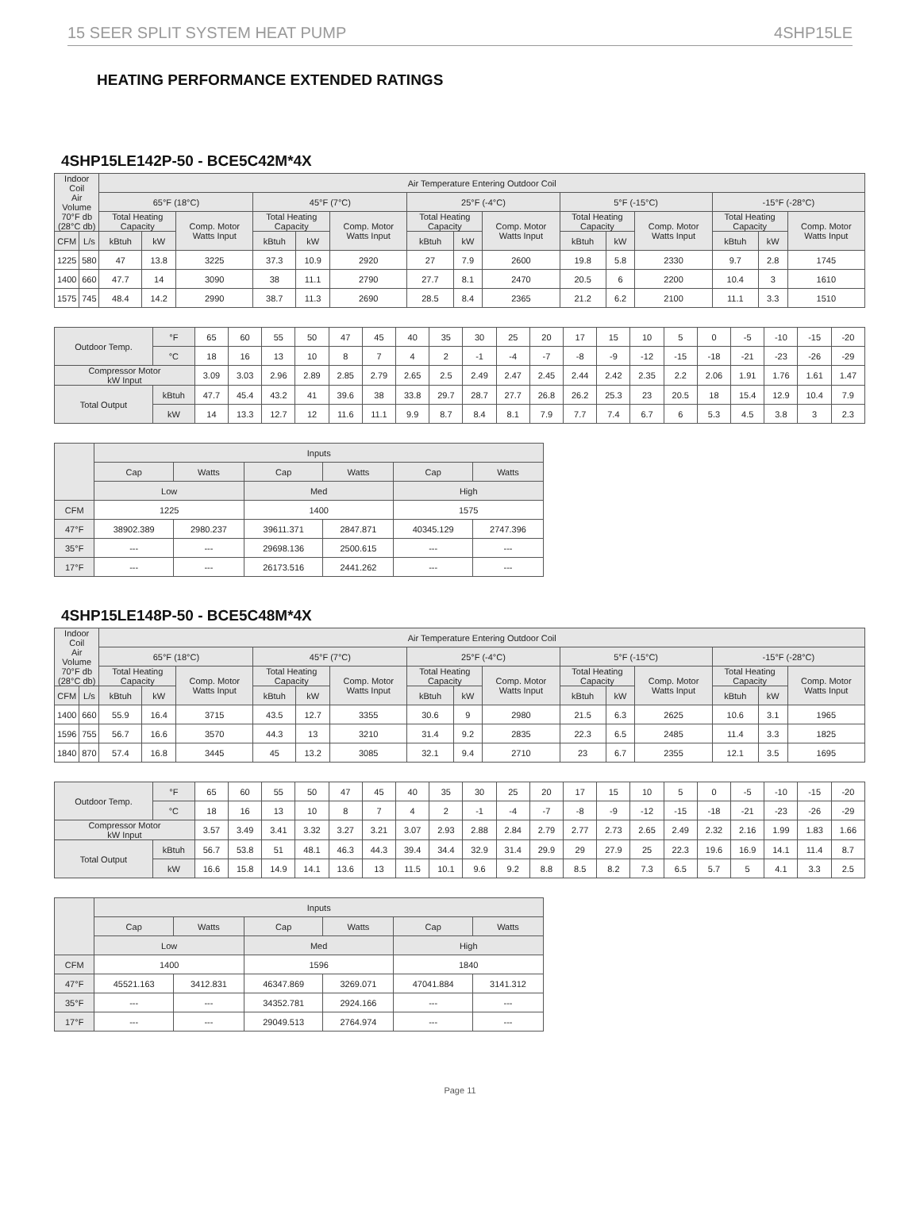15 SEER SPLIT SYSTEM HEAT PUMP 4SHP15LE
HEATING PERFORMANCE EXTENDED RATINGS
4SHP15LE142P-50 - BCE5C42M*4X
| Indoor Coil Air Volume 70°F db (28°C db) | | Air Temperature Entering Outdoor Coil | | | | | | | | | | | | | | |
| --- | --- | --- | --- | --- | --- | --- | --- | --- | --- | --- | --- | --- | --- | --- | --- | --- |
| | | 65°F (18°C) | | | 45°F (7°C) | | | 25°F (-4°C) | | | 5°F (-15°C) | | | -15°F (-28°C) | | |
| | | Total Heating Capacity | | Comp. Motor Watts Input | Total Heating Capacity | | Comp. Motor Watts Input | Total Heating Capacity | | Comp. Motor Watts Input | Total Heating Capacity | | Comp. Motor Watts Input | Total Heating Capacity | | Comp. Motor Watts Input |
| CFM | L/s | kBtuh | kW | | kBtuh | kW | | kBtuh | kW | | kBtuh | kW | | kBtuh | kW | |
| 1225 | 580 | 47 | 13.8 | 3225 | 37.3 | 10.9 | 2920 | 27 | 7.9 | 2600 | 19.8 | 5.8 | 2330 | 9.7 | 2.8 | 1745 |
| 1400 | 660 | 47.7 | 14 | 3090 | 38 | 11.1 | 2790 | 27.7 | 8.1 | 2470 | 20.5 | 6 | 2200 | 10.4 | 3 | 1610 |
| 1575 | 745 | 48.4 | 14.2 | 2990 | 38.7 | 11.3 | 2690 | 28.5 | 8.4 | 2365 | 21.2 | 6.2 | 2100 | 11.1 | 3.3 | 1510 |
| Outdoor Temp. | °F | 65 | 60 | 55 | 50 | 47 | 45 | 40 | 35 | 30 | 25 | 20 | 17 | 15 | 10 | 5 | 0 | -5 | -10 | -15 | -20 |
| | °C | 18 | 16 | 13 | 10 | 8 | 7 | 4 | 2 | -1 | -4 | -7 | -8 | -9 | -12 | -15 | -18 | -21 | -23 | -26 | -29 |
| Compressor Motor kW Input | | 3.09 | 3.03 | 2.96 | 2.89 | 2.85 | 2.79 | 2.65 | 2.5 | 2.49 | 2.47 | 2.45 | 2.44 | 2.42 | 2.35 | 2.2 | 2.06 | 1.91 | 1.76 | 1.61 | 1.47 |
| Total Output | kBtuh | 47.7 | 45.4 | 43.2 | 41 | 39.6 | 38 | 33.8 | 29.7 | 28.7 | 27.7 | 26.8 | 26.2 | 25.3 | 23 | 20.5 | 18 | 15.4 | 12.9 | 10.4 | 7.9 |
| | kW | 14 | 13.3 | 12.7 | 12 | 11.6 | 11.1 | 9.9 | 8.7 | 8.4 | 8.1 | 7.9 | 7.7 | 7.4 | 6.7 | 6 | 5.3 | 4.5 | 3.8 | 3 | 2.3 |
| | Inputs | | | | | |
| --- | --- | --- | --- | --- | --- | --- |
| | Cap | Watts | Cap | Watts | Cap | Watts |
| | Low | | Med | | High | |
| CFM | 1225 | | 1400 | | 1575 | |
| 47°F | 38902.389 | 2980.237 | 39611.371 | 2847.871 | 40345.129 | 2747.396 |
| 35°F | --- | --- | 29698.136 | 2500.615 | --- | --- |
| 17°F | --- | --- | 26173.516 | 2441.262 | --- | --- |
4SHP15LE148P-50 - BCE5C48M*4X
| Indoor Coil Air Volume 70°F db (28°C db) | | Air Temperature Entering Outdoor Coil | | | | | | | | | | | | | | |
| --- | --- | --- | --- | --- | --- | --- | --- | --- | --- | --- | --- | --- | --- | --- | --- | --- |
| | | 65°F (18°C) | | | 45°F (7°C) | | | 25°F (-4°C) | | | 5°F (-15°C) | | | -15°F (-28°C) | | |
| | | Total Heating Capacity | | Comp. Motor Watts Input | Total Heating Capacity | | Comp. Motor Watts Input | Total Heating Capacity | | Comp. Motor Watts Input | Total Heating Capacity | | Comp. Motor Watts Input | Total Heating Capacity | | Comp. Motor Watts Input |
| CFM | L/s | kBtuh | kW | | kBtuh | kW | | kBtuh | kW | | kBtuh | kW | | kBtuh | kW | |
| 1400 | 660 | 55.9 | 16.4 | 3715 | 43.5 | 12.7 | 3355 | 30.6 | 9 | 2980 | 21.5 | 6.3 | 2625 | 10.6 | 3.1 | 1965 |
| 1596 | 755 | 56.7 | 16.6 | 3570 | 44.3 | 13 | 3210 | 31.4 | 9.2 | 2835 | 22.3 | 6.5 | 2485 | 11.4 | 3.3 | 1825 |
| 1840 | 870 | 57.4 | 16.8 | 3445 | 45 | 13.2 | 3085 | 32.1 | 9.4 | 2710 | 23 | 6.7 | 2355 | 12.1 | 3.5 | 1695 |
| Outdoor Temp. | °F | 65 | 60 | 55 | 50 | 47 | 45 | 40 | 35 | 30 | 25 | 20 | 17 | 15 | 10 | 5 | 0 | -5 | -10 | -15 | -20 |
| | °C | 18 | 16 | 13 | 10 | 8 | 7 | 4 | 2 | -1 | -4 | -7 | -8 | -9 | -12 | -15 | -18 | -21 | -23 | -26 | -29 |
| Compressor Motor kW Input | | 3.57 | 3.49 | 3.41 | 3.32 | 3.27 | 3.21 | 3.07 | 2.93 | 2.88 | 2.84 | 2.79 | 2.77 | 2.73 | 2.65 | 2.49 | 2.32 | 2.16 | 1.99 | 1.83 | 1.66 |
| Total Output | kBtuh | 56.7 | 53.8 | 51 | 48.1 | 46.3 | 44.3 | 39.4 | 34.4 | 32.9 | 31.4 | 29.9 | 29 | 27.9 | 25 | 22.3 | 19.6 | 16.9 | 14.1 | 11.4 | 8.7 |
| | kW | 16.6 | 15.8 | 14.9 | 14.1 | 13.6 | 13 | 11.5 | 10.1 | 9.6 | 9.2 | 8.8 | 8.5 | 8.2 | 7.3 | 6.5 | 5.7 | 5 | 4.1 | 3.3 | 2.5 |
| | Inputs | | | | | |
| --- | --- | --- | --- | --- | --- | --- |
| | Cap | Watts | Cap | Watts | Cap | Watts |
| | Low | | Med | | High | |
| CFM | 1400 | | 1596 | | 1840 | |
| 47°F | 45521.163 | 3412.831 | 46347.869 | 3269.071 | 47041.884 | 3141.312 |
| 35°F | --- | --- | 34352.781 | 2924.166 | --- | --- |
| 17°F | --- | --- | 29049.513 | 2764.974 | --- | --- |
Page 11